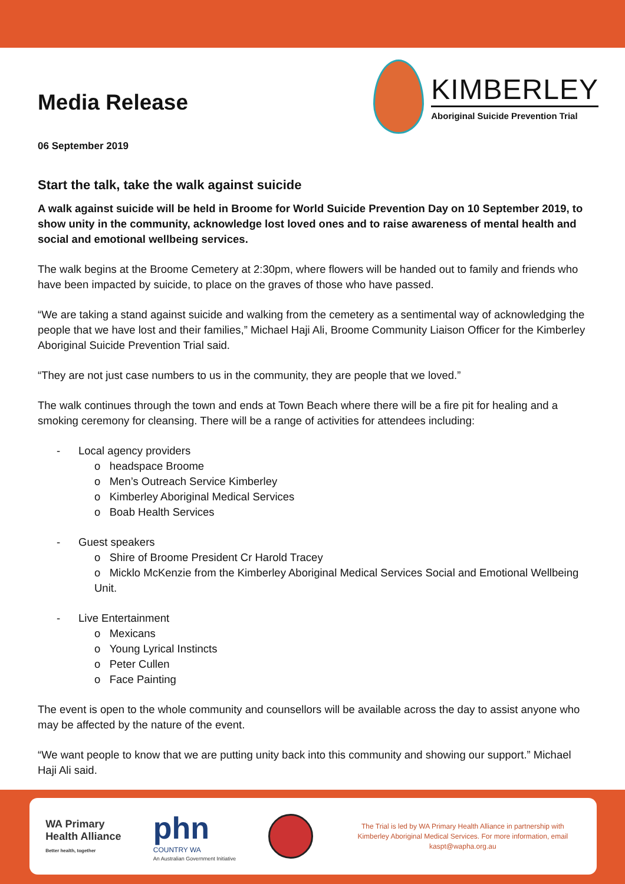Media Release
KIMBERLEY
Aboriginal Suicide Prevention Trial
06 September 2019
Start the talk, take the walk against suicide
A walk against suicide will be held in Broome for World Suicide Prevention Day on 10 September 2019, to show unity in the community, acknowledge lost loved ones and to raise awareness of mental health and social and emotional wellbeing services.
The walk begins at the Broome Cemetery at 2:30pm, where flowers will be handed out to family and friends who have been impacted by suicide, to place on the graves of those who have passed.
“We are taking a stand against suicide and walking from the cemetery as a sentimental way of acknowledging the people that we have lost and their families,” Michael Haji Ali, Broome Community Liaison Officer for the Kimberley Aboriginal Suicide Prevention Trial said.
“They are not just case numbers to us in the community, they are people that we loved.”
The walk continues through the town and ends at Town Beach where there will be a fire pit for healing and a smoking ceremony for cleansing. There will be a range of activities for attendees including:
- Local agency providers
o headspace Broome
o Men’s Outreach Service Kimberley
o Kimberley Aboriginal Medical Services
o Boab Health Services
- Guest speakers
o Shire of Broome President Cr Harold Tracey
o Micklo McKenzie from the Kimberley Aboriginal Medical Services Social and Emotional Wellbeing Unit.
- Live Entertainment
o Mexicans
o Young Lyrical Instincts
o Peter Cullen
o Face Painting
The event is open to the whole community and counsellors will be available across the day to assist anyone who may be affected by the nature of the event.
“We want people to know that we are putting unity back into this community and showing our support.” Michael Haji Ali said.
WA Primary
Health Alliance
Better health, together
phn
COUNTRY WA
An Australian Government Initiative
The Trial is led by WA Primary Health Alliance in partnership with Kimberley Aboriginal Medical Services. For more information, email kaspt@wapha.org.au